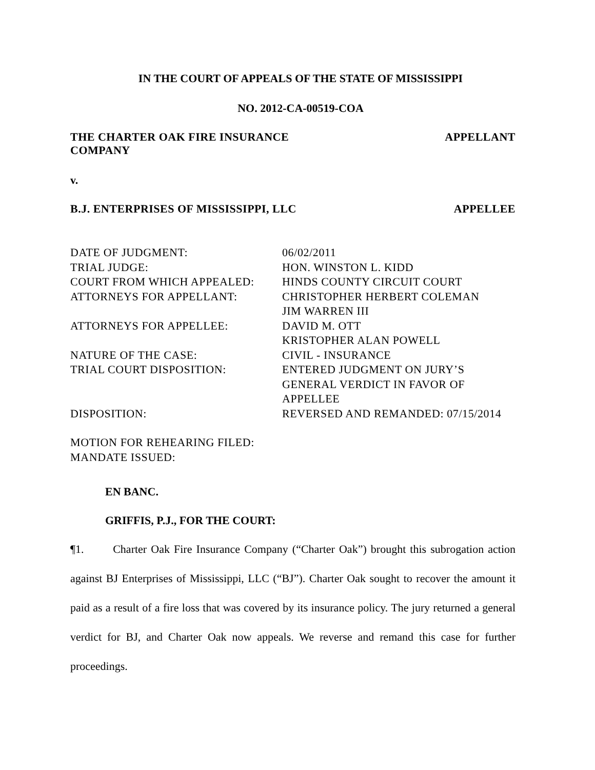IN THE COURT OF APPEALS OF THE STATE OF MISSISSIPPI
NO. 2012-CA-00519-COA
THE CHARTER OAK FIRE INSURANCE
COMPANY APPELLANT
v.
B.J. ENTERPRISES OF MISSISSIPPI, LLC APPELLEE
| DATE OF JUDGMENT: | 06/02/2011 |
| TRIAL JUDGE: | HON. WINSTON L. KIDD |
| COURT FROM WHICH APPEALED: | HINDS COUNTY CIRCUIT COURT |
| ATTORNEYS FOR APPELLANT: | CHRISTOPHER HERBERT COLEMAN JIM WARREN III |
| ATTORNEYS FOR APPELLEE: | DAVID M. OTT KRISTOPHER ALAN POWELL |
| NATURE OF THE CASE: | CIVIL - INSURANCE |
| TRIAL COURT DISPOSITION: | ENTERED JUDGMENT ON JURY’S GENERAL VERDICT IN FAVOR OF APPELLEE |
| DISPOSITION: | REVERSED AND REMANDED: 07/15/2014 |
| MOTION FOR REHEARING FILED: MANDATE ISSUED: | |
EN BANC.
GRIFFIS, P.J., FOR THE COURT:
¶1. Charter Oak Fire Insurance Company (“Charter Oak”) brought this subrogation action against BJ Enterprises of Mississippi, LLC (“BJ”). Charter Oak sought to recover the amount it paid as a result of a fire loss that was covered by its insurance policy. The jury returned a general verdict for BJ, and Charter Oak now appeals. We reverse and remand this case for further proceedings.